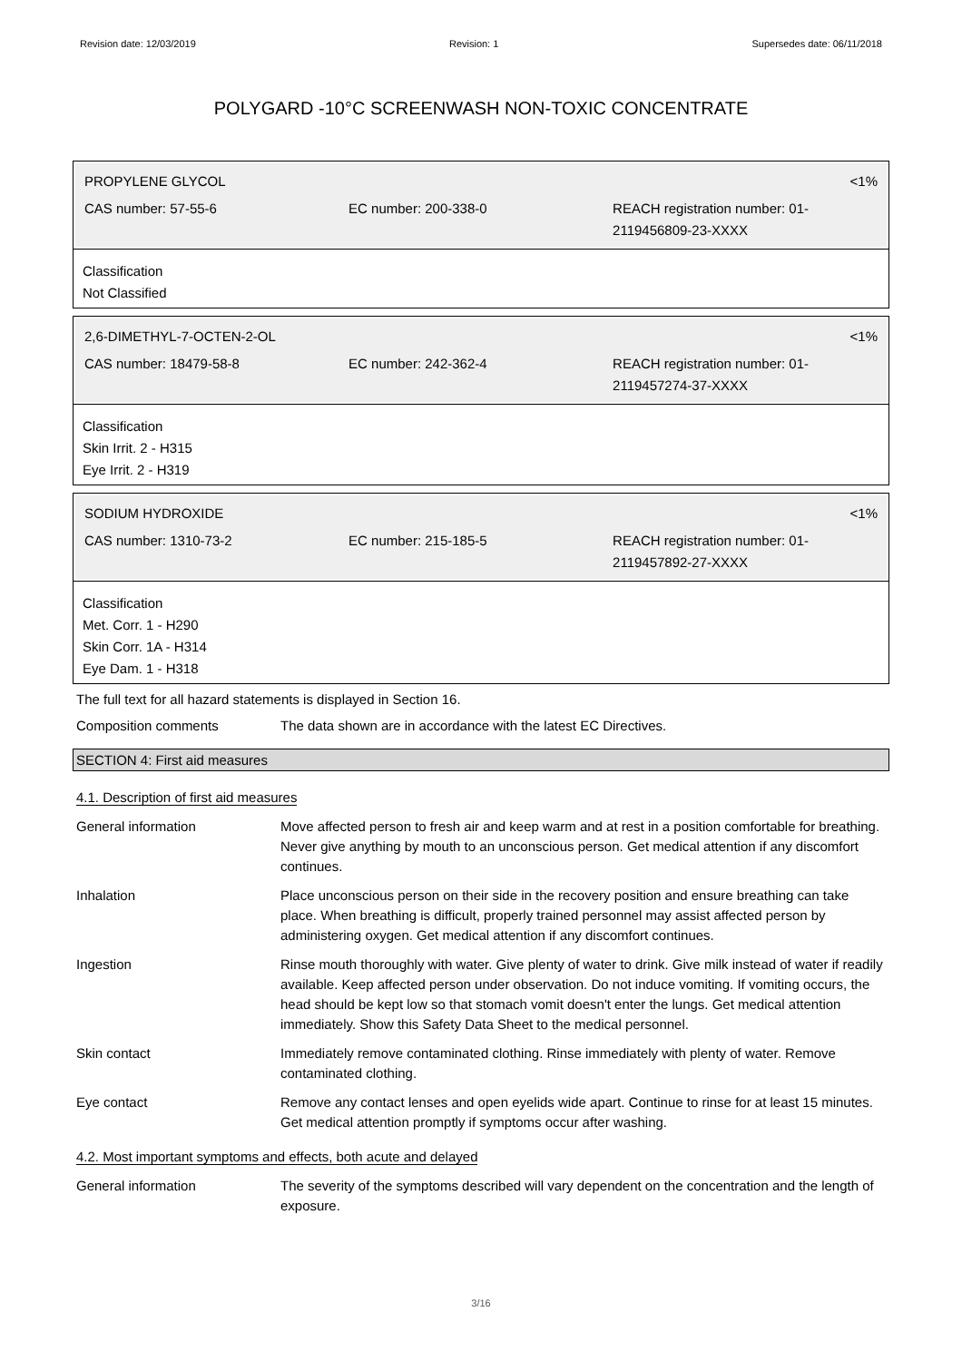Revision date: 12/03/2019 Revision: 1 Supersedes date: 06/11/2018
POLYGARD -10°C SCREENWASH NON-TOXIC CONCENTRATE
PROPYLENE GLYCOL <1%
CAS number: 57-55-6 EC number: 200-338-0 REACH registration number: 01-2119456809-23-XXXX
Classification
Not Classified
2,6-DIMETHYL-7-OCTEN-2-OL <1%
CAS number: 18479-58-8 EC number: 242-362-4 REACH registration number: 01-2119457274-37-XXXX
Classification
Skin Irrit. 2 - H315
Eye Irrit. 2 - H319
SODIUM HYDROXIDE <1%
CAS number: 1310-73-2 EC number: 215-185-5 REACH registration number: 01-2119457892-27-XXXX
Classification
Met. Corr. 1 - H290
Skin Corr. 1A - H314
Eye Dam. 1 - H318
The full text for all hazard statements is displayed in Section 16.
Composition comments The data shown are in accordance with the latest EC Directives.
SECTION 4: First aid measures
4.1. Description of first aid measures
General information Move affected person to fresh air and keep warm and at rest in a position comfortable for breathing. Never give anything by mouth to an unconscious person. Get medical attention if any discomfort continues.
Inhalation Place unconscious person on their side in the recovery position and ensure breathing can take place. When breathing is difficult, properly trained personnel may assist affected person by administering oxygen. Get medical attention if any discomfort continues.
Ingestion Rinse mouth thoroughly with water. Give plenty of water to drink. Give milk instead of water if readily available. Keep affected person under observation. Do not induce vomiting. If vomiting occurs, the head should be kept low so that stomach vomit doesn't enter the lungs. Get medical attention immediately. Show this Safety Data Sheet to the medical personnel.
Skin contact Immediately remove contaminated clothing. Rinse immediately with plenty of water. Remove contaminated clothing.
Eye contact Remove any contact lenses and open eyelids wide apart. Continue to rinse for at least 15 minutes. Get medical attention promptly if symptoms occur after washing.
4.2. Most important symptoms and effects, both acute and delayed
General information The severity of the symptoms described will vary dependent on the concentration and the length of exposure.
3/16